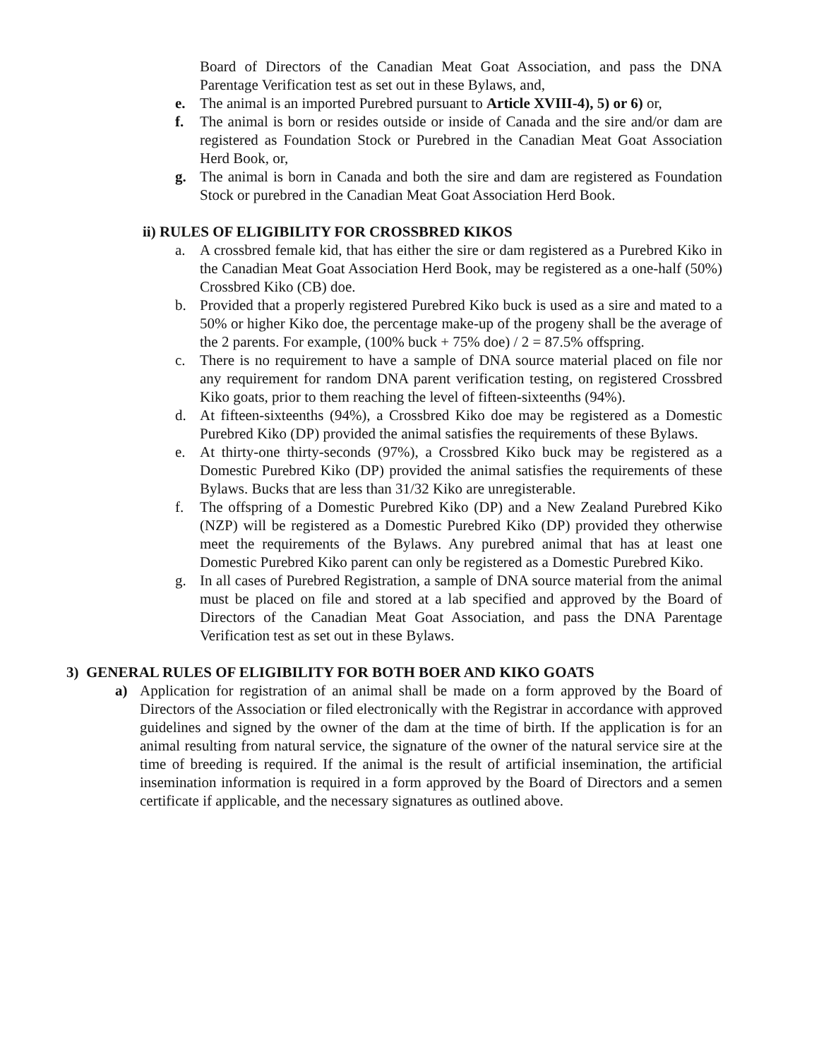Board of Directors of the Canadian Meat Goat Association, and pass the DNA Parentage Verification test as set out in these Bylaws, and,
e. The animal is an imported Purebred pursuant to Article XVIII-4), 5) or 6) or,
f. The animal is born or resides outside or inside of Canada and the sire and/or dam are registered as Foundation Stock or Purebred in the Canadian Meat Goat Association Herd Book, or,
g. The animal is born in Canada and both the sire and dam are registered as Foundation Stock or purebred in the Canadian Meat Goat Association Herd Book.
ii) RULES OF ELIGIBILITY FOR CROSSBRED KIKOS
a. A crossbred female kid, that has either the sire or dam registered as a Purebred Kiko in the Canadian Meat Goat Association Herd Book, may be registered as a one-half (50%) Crossbred Kiko (CB) doe.
b. Provided that a properly registered Purebred Kiko buck is used as a sire and mated to a 50% or higher Kiko doe, the percentage make-up of the progeny shall be the average of the 2 parents. For example, (100% buck + 75% doe) / 2 = 87.5% offspring.
c. There is no requirement to have a sample of DNA source material placed on file nor any requirement for random DNA parent verification testing, on registered Crossbred Kiko goats, prior to them reaching the level of fifteen-sixteenths (94%).
d. At fifteen-sixteenths (94%), a Crossbred Kiko doe may be registered as a Domestic Purebred Kiko (DP) provided the animal satisfies the requirements of these Bylaws.
e. At thirty-one thirty-seconds (97%), a Crossbred Kiko buck may be registered as a Domestic Purebred Kiko (DP) provided the animal satisfies the requirements of these Bylaws. Bucks that are less than 31/32 Kiko are unregisterable.
f. The offspring of a Domestic Purebred Kiko (DP) and a New Zealand Purebred Kiko (NZP) will be registered as a Domestic Purebred Kiko (DP) provided they otherwise meet the requirements of the Bylaws. Any purebred animal that has at least one Domestic Purebred Kiko parent can only be registered as a Domestic Purebred Kiko.
g. In all cases of Purebred Registration, a sample of DNA source material from the animal must be placed on file and stored at a lab specified and approved by the Board of Directors of the Canadian Meat Goat Association, and pass the DNA Parentage Verification test as set out in these Bylaws.
3) GENERAL RULES OF ELIGIBILITY FOR BOTH BOER AND KIKO GOATS
a) Application for registration of an animal shall be made on a form approved by the Board of Directors of the Association or filed electronically with the Registrar in accordance with approved guidelines and signed by the owner of the dam at the time of birth. If the application is for an animal resulting from natural service, the signature of the owner of the natural service sire at the time of breeding is required. If the animal is the result of artificial insemination, the artificial insemination information is required in a form approved by the Board of Directors and a semen certificate if applicable, and the necessary signatures as outlined above.